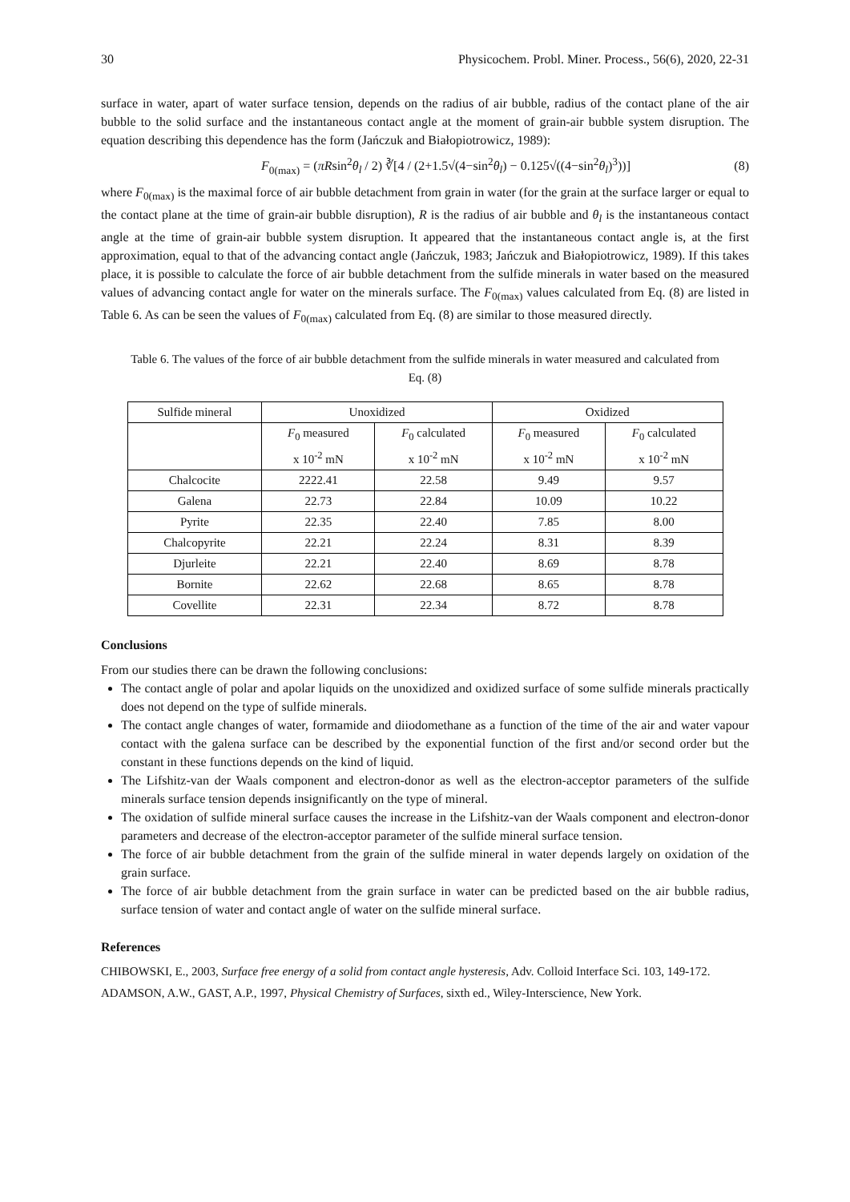30 Physicochem. Probl. Miner. Process., 56(6), 2020, 22-31
surface in water, apart of water surface tension, depends on the radius of air bubble, radius of the contact plane of the air bubble to the solid surface and the instantaneous contact angle at the moment of grain-air bubble system disruption. The equation describing this dependence has the form (Jańczuk and Białopiotrowicz, 1989):
F<sub>0(max)</sub> = (πRsin<sup>2</sup>θ<sub>l</sub> / 2) ∛[4 / (2+1.5√(4−sin<sup>2</sup>θ<sub>l</sub>) − 0.125√((4−sin<sup>2</sup>θ<sub>l</sub>)<sup>3</sup>))] (8)
where F<sub>0(max)</sub> is the maximal force of air bubble detachment from grain in water (for the grain at the surface larger or equal to the contact plane at the time of grain-air bubble disruption), R is the radius of air bubble and θ<sub>l</sub> is the instantaneous contact angle at the time of grain-air bubble system disruption. It appeared that the instantaneous contact angle is, at the first approximation, equal to that of the advancing contact angle (Jańczuk, 1983; Jańczuk and Białopiotrowicz, 1989). If this takes place, it is possible to calculate the force of air bubble detachment from the sulfide minerals in water based on the measured values of advancing contact angle for water on the minerals surface. The F<sub>0(max)</sub> values calculated from Eq. (8) are listed in Table 6. As can be seen the values of F<sub>0(max)</sub> calculated from Eq. (8) are similar to those measured directly.
Table 6. The values of the force of air bubble detachment from the sulfide minerals in water measured and calculated from Eq. (8)
| Sulfide mineral | Unoxidized | | Oxidized | |
| --- | --- | --- | --- | --- |
| | F<sub>0</sub> measured x 10<sup>-2</sup> mN | F<sub>0</sub> calculated x 10<sup>-2</sup> mN | F<sub>0</sub> measured x 10<sup>-2</sup> mN | F<sub>0</sub> calculated x 10<sup>-2</sup> mN |
| Chalcocite | 2222.41 | 22.58 | 9.49 | 9.57 |
| Galena | 22.73 | 22.84 | 10.09 | 10.22 |
| Pyrite | 22.35 | 22.40 | 7.85 | 8.00 |
| Chalcopyrite | 22.21 | 22.24 | 8.31 | 8.39 |
| Djurleite | 22.21 | 22.40 | 8.69 | 8.78 |
| Bornite | 22.62 | 22.68 | 8.65 | 8.78 |
| Covellite | 22.31 | 22.34 | 8.72 | 8.78 |
Conclusions
From our studies there can be drawn the following conclusions:
The contact angle of polar and apolar liquids on the unoxidized and oxidized surface of some sulfide minerals practically does not depend on the type of sulfide minerals.
The contact angle changes of water, formamide and diiodomethane as a function of the time of the air and water vapour contact with the galena surface can be described by the exponential function of the first and/or second order but the constant in these functions depends on the kind of liquid.
The Lifshitz-van der Waals component and electron-donor as well as the electron-acceptor parameters of the sulfide minerals surface tension depends insignificantly on the type of mineral.
The oxidation of sulfide mineral surface causes the increase in the Lifshitz-van der Waals component and electron-donor parameters and decrease of the electron-acceptor parameter of the sulfide mineral surface tension.
The force of air bubble detachment from the grain of the sulfide mineral in water depends largely on oxidation of the grain surface.
The force of air bubble detachment from the grain surface in water can be predicted based on the air bubble radius, surface tension of water and contact angle of water on the sulfide mineral surface.
References
CHIBOWSKI, E., 2003, Surface free energy of a solid from contact angle hysteresis, Adv. Colloid Interface Sci. 103, 149-172.
ADAMSON, A.W., GAST, A.P., 1997, Physical Chemistry of Surfaces, sixth ed., Wiley-Interscience, New York.